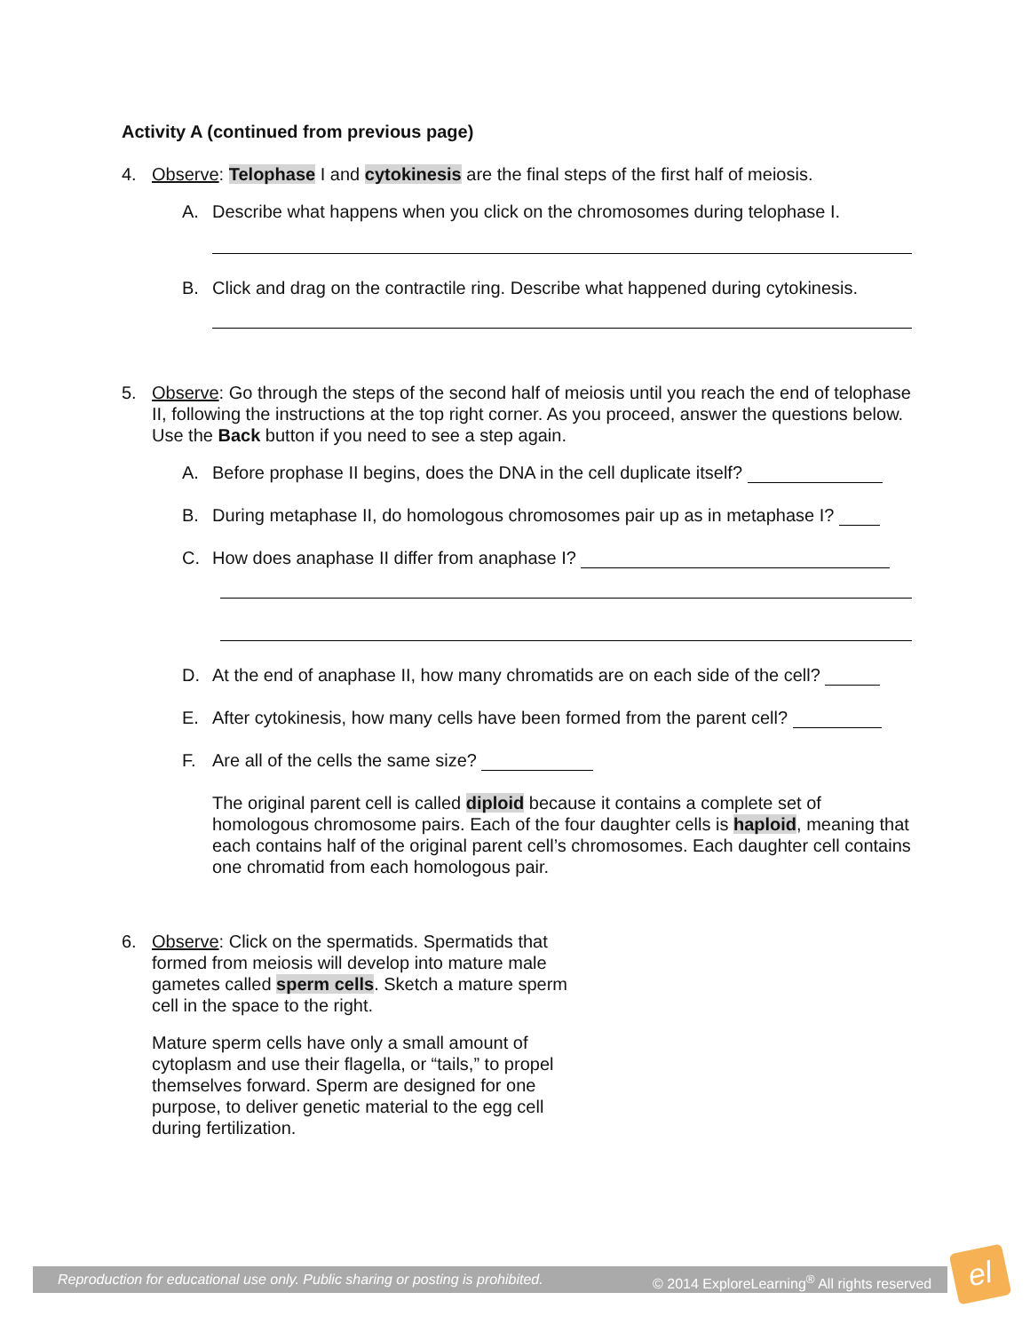Activity A (continued from previous page)
4. Observe: Telophase I and cytokinesis are the final steps of the first half of meiosis.
A. Describe what happens when you click on the chromosomes during telophase I.
B. Click and drag on the contractile ring. Describe what happened during cytokinesis.
5. Observe: Go through the steps of the second half of meiosis until you reach the end of telophase II, following the instructions at the top right corner. As you proceed, answer the questions below. Use the Back button if you need to see a step again.
A. Before prophase II begins, does the DNA in the cell duplicate itself?
B. During metaphase II, do homologous chromosomes pair up as in metaphase I?
C. How does anaphase II differ from anaphase I?
D. At the end of anaphase II, how many chromatids are on each side of the cell?
E. After cytokinesis, how many cells have been formed from the parent cell?
F. Are all of the cells the same size?
The original parent cell is called diploid because it contains a complete set of homologous chromosome pairs. Each of the four daughter cells is haploid, meaning that each contains half of the original parent cell’s chromosomes. Each daughter cell contains one chromatid from each homologous pair.
6. Observe: Click on the spermatids. Spermatids that formed from meiosis will develop into mature male gametes called sperm cells. Sketch a mature sperm cell in the space to the right.
Mature sperm cells have only a small amount of cytoplasm and use their flagella, or “tails,” to propel themselves forward. Sperm are designed for one purpose, to deliver genetic material to the egg cell during fertilization.
Reproduction for educational use only. Public sharing or posting is prohibited. © 2014 ExploreLearning<sup>®</sup> All rights reserved
el